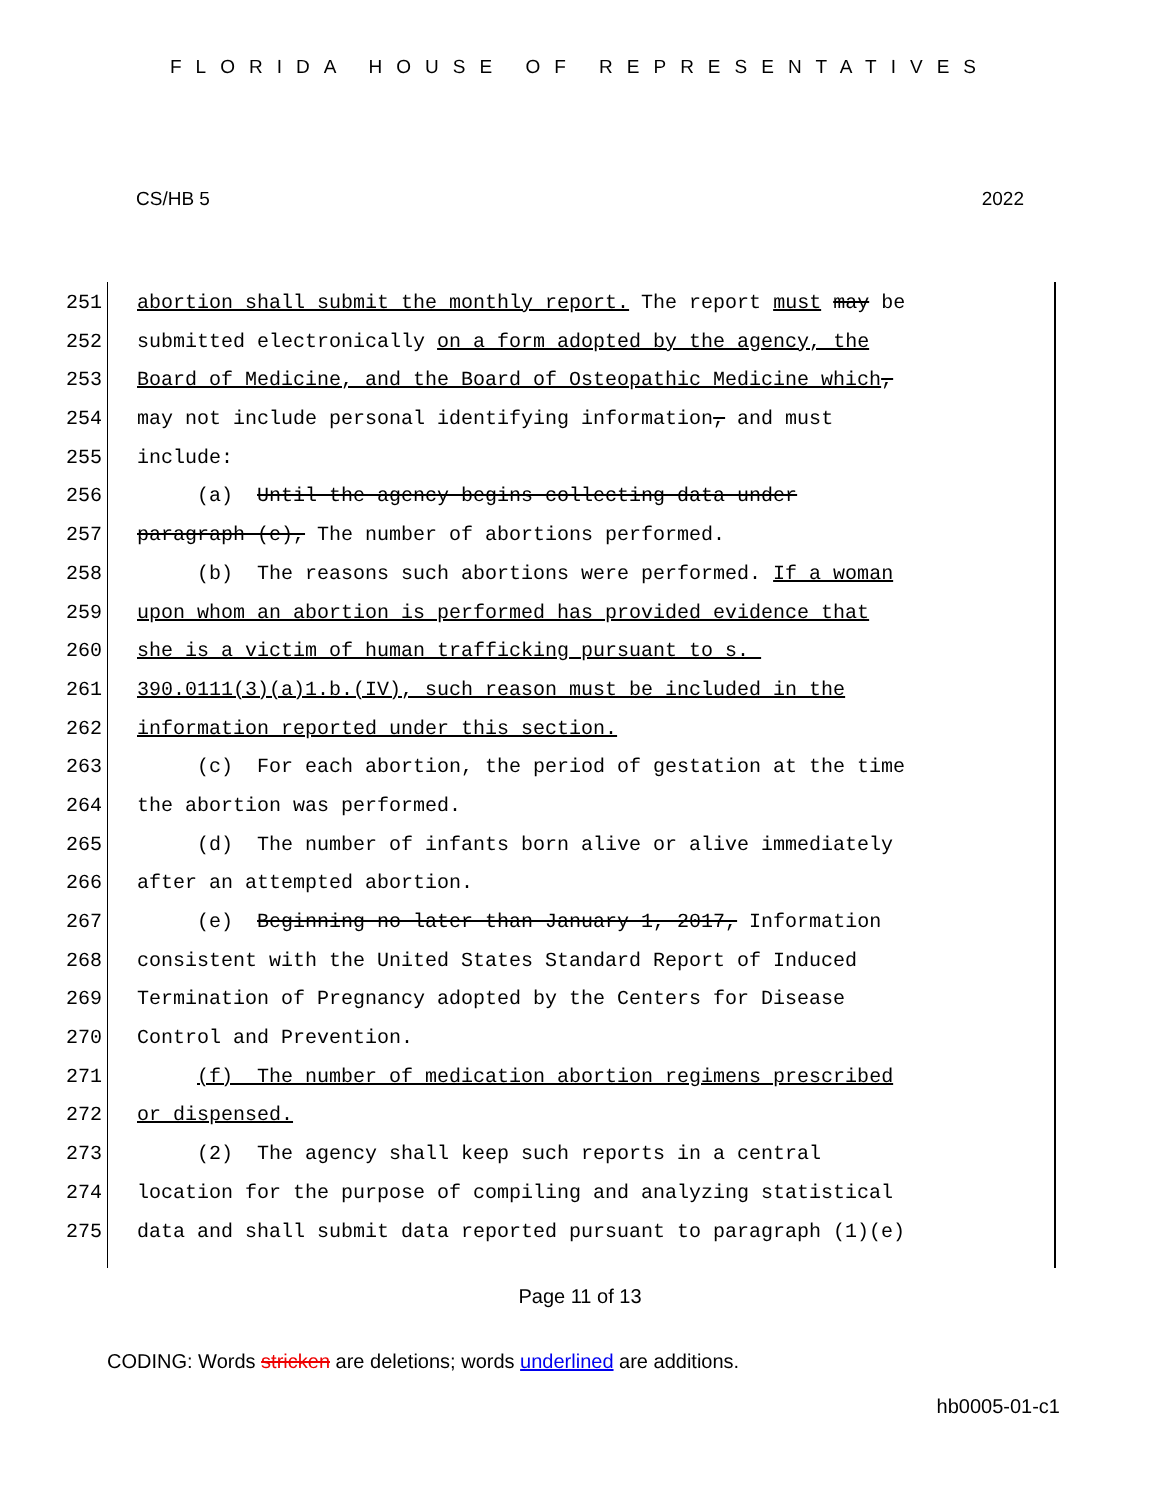FLORIDA HOUSE OF REPRESENTATIVES
CS/HB 5 2022
251 abortion shall submit the monthly report. The report must may be
252 submitted electronically on a form adopted by the agency, the
253 Board of Medicine, and the Board of Osteopathic Medicine which,
254 may not include personal identifying information, and must
255 include:
256 (a) Until the agency begins collecting data under
257 paragraph (e), The number of abortions performed.
258 (b) The reasons such abortions were performed. If a woman
259 upon whom an abortion is performed has provided evidence that
260 she is a victim of human trafficking pursuant to s.
261 390.0111(3)(a)1.b.(IV), such reason must be included in the
262 information reported under this section.
263 (c) For each abortion, the period of gestation at the time
264 the abortion was performed.
265 (d) The number of infants born alive or alive immediately
266 after an attempted abortion.
267 (e) Beginning no later than January 1, 2017, Information
268 consistent with the United States Standard Report of Induced
269 Termination of Pregnancy adopted by the Centers for Disease
270 Control and Prevention.
271 (f) The number of medication abortion regimens prescribed
272 or dispensed.
273 (2) The agency shall keep such reports in a central
274 location for the purpose of compiling and analyzing statistical
275 data and shall submit data reported pursuant to paragraph (1)(e)
Page 11 of 13
CODING: Words stricken are deletions; words underlined are additions.
hb0005-01-c1